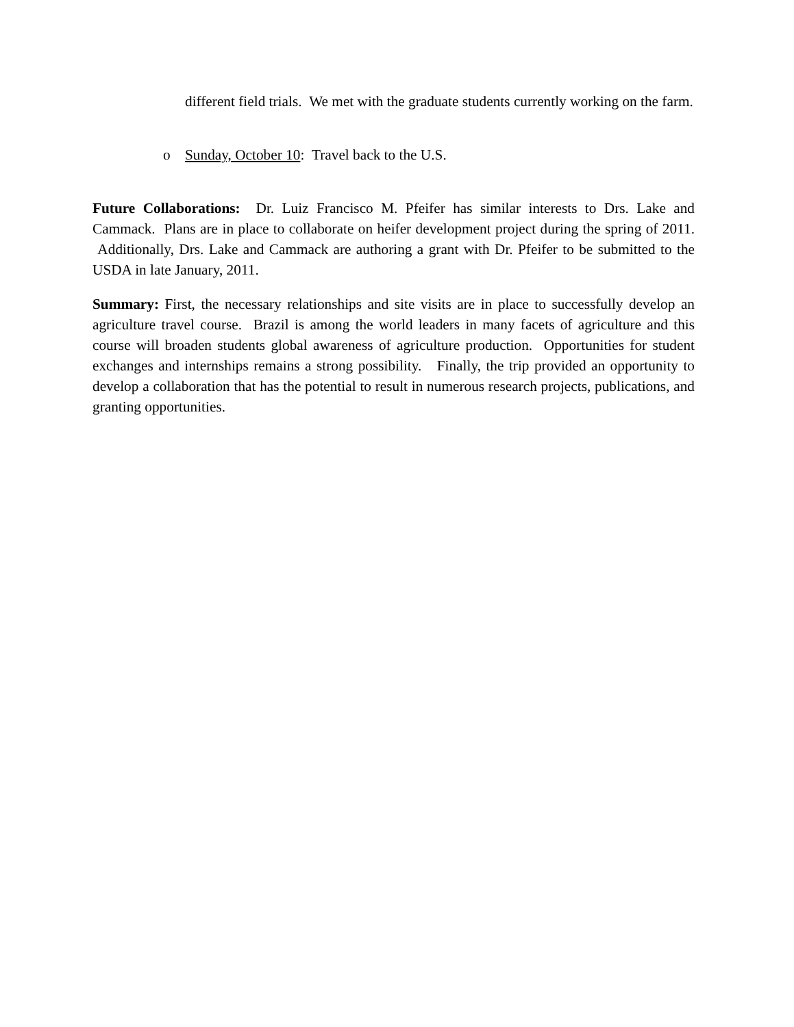different field trials. We met with the graduate students currently working on the farm.
o Sunday, October 10: Travel back to the U.S.
Future Collaborations: Dr. Luiz Francisco M. Pfeifer has similar interests to Drs. Lake and Cammack. Plans are in place to collaborate on heifer development project during the spring of 2011. Additionally, Drs. Lake and Cammack are authoring a grant with Dr. Pfeifer to be submitted to the USDA in late January, 2011.
Summary: First, the necessary relationships and site visits are in place to successfully develop an agriculture travel course. Brazil is among the world leaders in many facets of agriculture and this course will broaden students global awareness of agriculture production. Opportunities for student exchanges and internships remains a strong possibility. Finally, the trip provided an opportunity to develop a collaboration that has the potential to result in numerous research projects, publications, and granting opportunities.